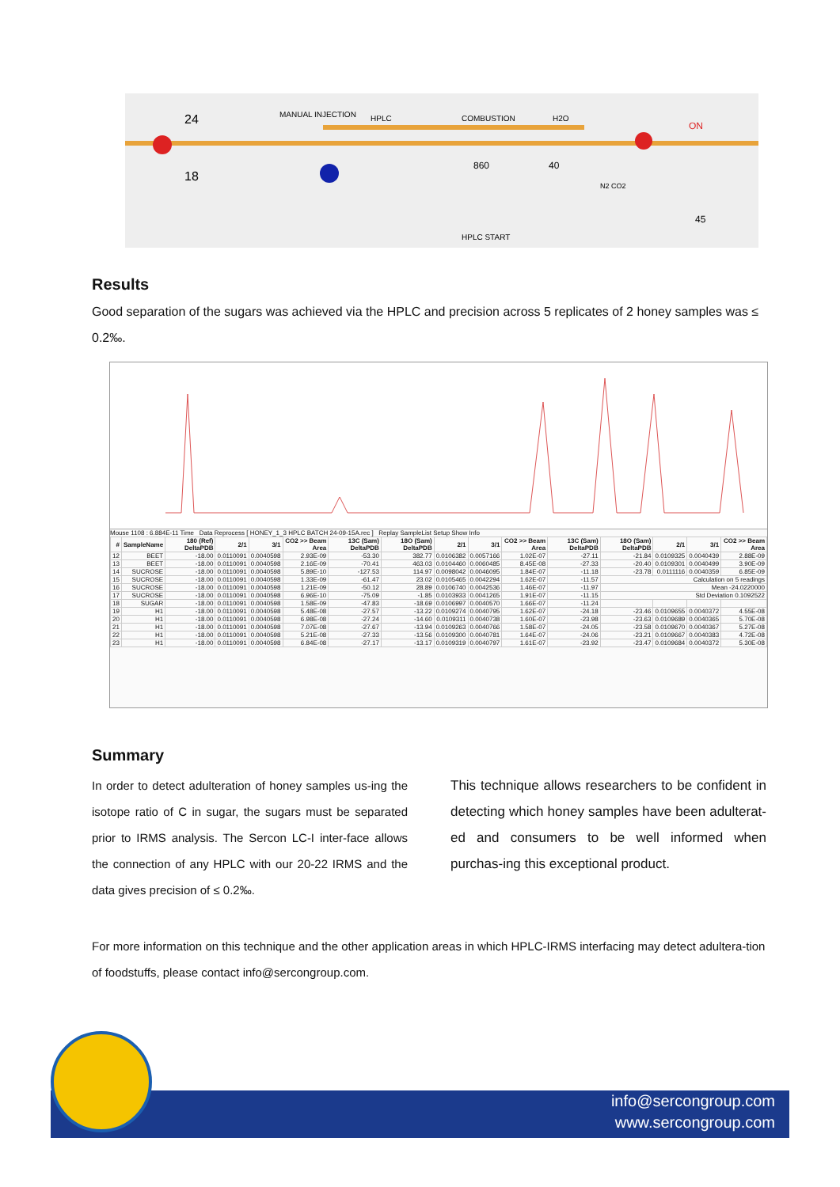24
18
MANUAL INJECTION
HPLC
COMBUSTION
H2O
ON
860
40
45
HPLC START
N2 CO2
Results
Good separation of the sugars was achieved via the HPLC and precision across 5 replicates of 2 honey samples was ≤ 0.2‰.
Mouse 1108 : 6.884E-11 Time Data Reprocess [ HONEY_1_3 HPLC BATCH 24-09-15A.rec ] Replay SampleList Setup Show Info
| # | SampleName | 180 (Ref) DeltaPDB | 2/1 | 3/1 | CO2 >> Beam Area | 13C (Sam) DeltaPDB | 18O (Sam) DeltaPDB | 2/1 | 3/1 | CO2 >> Beam Area | 13C (Sam) DeltaPDB | 18O (Sam) DeltaPDB | 2/1 | 3/1 | CO2 >> Beam Area |
| --- | --- | --- | --- | --- | --- | --- | --- | --- | --- | --- | --- | --- | --- | --- | --- |
| 12 | BEET | -18.00 | 0.0110091 | 0.0040598 | 2.93E-09 | -53.30 | 382.77 | 0.0106382 | 0.0057166 | 1.02E-07 | -27.11 | -21.84 | 0.0109325 | 0.0040439 | 2.88E-09 |
| 13 | BEET | -18.00 | 0.0110091 | 0.0040598 | 2.16E-09 | -70.41 | 463.03 | 0.0104460 | 0.0060485 | 8.45E-08 | -27.33 | -20.40 | 0.0109301 | 0.0040499 | 3.90E-09 |
| 14 | SUCROSE | -18.00 | 0.0110091 | 0.0040598 | 5.89E-10 | -127.53 | 114.97 | 0.0098042 | 0.0046095 | 1.84E-07 | -11.18 | -23.78 | 0.0111116 | 0.0040359 | 6.85E-09 |
| 15 | SUCROSE | -18.00 | 0.0110091 | 0.0040598 | 1.33E-09 | -61.47 | 23.02 | 0.0105465 | 0.0042294 | 1.62E-07 | -11.57 | Calculation on 5 readings | | | |
| 16 | SUCROSE | -18.00 | 0.0110091 | 0.0040598 | 1.21E-09 | -50.12 | 28.89 | 0.0106740 | 0.0042536 | 1.46E-07 | -11.97 | Mean -24.0220000 | | | |
| 17 | SUCROSE | -18.00 | 0.0110091 | 0.0040598 | 6.96E-10 | -75.09 | -1.85 | 0.0103933 | 0.0041265 | 1.91E-07 | -11.15 | Std Deviation 0.1092522 | | | |
| 18 | SUGAR | -18.00 | 0.0110091 | 0.0040598 | 1.58E-09 | -47.83 | -18.69 | 0.0106997 | 0.0040570 | 1.66E-07 | -11.24 | | | | |
| 19 | H1 | -18.00 | 0.0110091 | 0.0040598 | 5.48E-08 | -27.57 | -13.22 | 0.0109274 | 0.0040795 | 1.62E-07 | -24.18 | -23.46 | 0.0109655 | 0.0040372 | 4.55E-08 |
| 20 | H1 | -18.00 | 0.0110091 | 0.0040598 | 6.98E-08 | -27.24 | -14.60 | 0.0109311 | 0.0040738 | 1.60E-07 | -23.98 | -23.63 | 0.0109689 | 0.0040365 | 5.70E-08 |
| 21 | H1 | -18.00 | 0.0110091 | 0.0040598 | 7.07E-08 | -27.67 | -13.94 | 0.0109263 | 0.0040766 | 1.58E-07 | -24.05 | -23.58 | 0.0109670 | 0.0040367 | 5.27E-08 |
| 22 | H1 | -18.00 | 0.0110091 | 0.0040598 | 5.21E-08 | -27.33 | -13.56 | 0.0109300 | 0.0040781 | 1.64E-07 | -24.06 | -23.21 | 0.0109667 | 0.0040383 | 4.72E-08 |
| 23 | H1 | -18.00 | 0.0110091 | 0.0040598 | 6.84E-08 | -27.17 | -13.17 | 0.0109319 | 0.0040797 | 1.61E-07 | -23.92 | -23.47 | 0.0109684 | 0.0040372 | 5.30E-08 |
Summary
In order to detect adulteration of honey samples us-ing the isotope ratio of C in sugar, the sugars must be separated prior to IRMS analysis. The Sercon LC-I inter-face allows the connection of any HPLC with our 20-22 IRMS and the data gives precision of ≤ 0.2‰.
This technique allows researchers to be confident in detecting which honey samples have been adulterat-ed and consumers to be well informed when purchas-ing this exceptional product.
For more information on this technique and the other application areas in which HPLC-IRMS interfacing may detect adultera-tion of foodstuffs, please contact info@sercongroup.com.
info@sercongroup.com
www.sercongroup.com